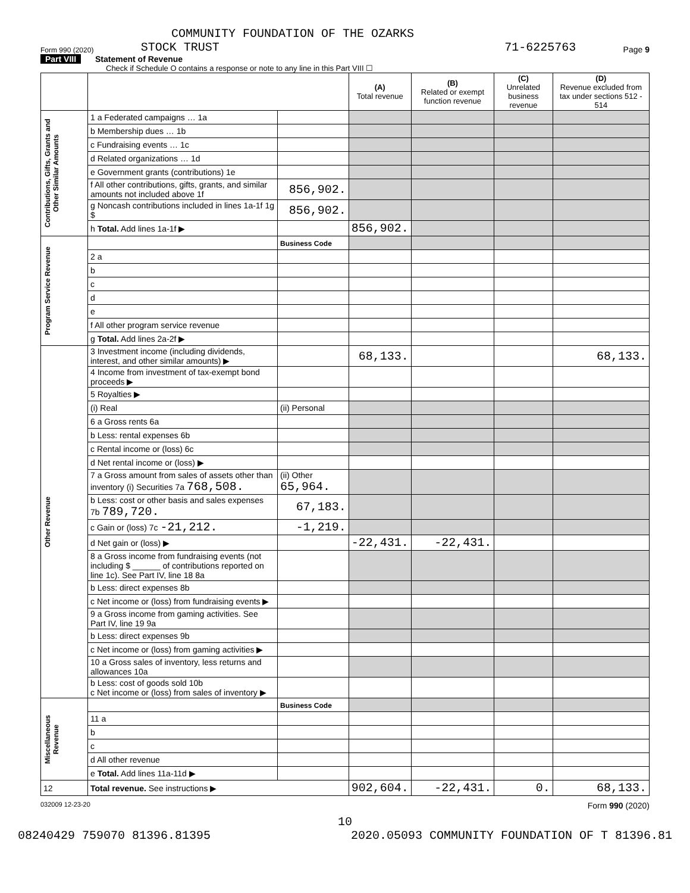COMMUNITY FOUNDATION OF THE OZARKS
Form 990 (2020) STOCK TRUST 71-6225763 Page 9
Part VIII Statement of Revenue
Check if Schedule O contains a response or note to any line in this Part VIII ☐
| | | | (A) Total revenue | (B) Related or exempt function revenue | (C) Unrelated business revenue | (D) Revenue excluded from tax under sections 512 - 514 |
| --- | --- | --- | --- | --- | --- | --- |
| Contributions, Gifts, Grants and Other Similar Amounts | 1 a Federated campaigns … 1a | | | | | |
| | b Membership dues … 1b | | | | | |
| | c Fundraising events … 1c | | | | | |
| | d Related organizations … 1d | | | | | |
| | e Government grants (contributions) 1e | | | | | |
| | f All other contributions, gifts, grants, and similar amounts not included above 1f | 856,902. | | | | |
| | g Noncash contributions included in lines 1a-1f 1g $ | 856,902. | | | | |
| | h Total. Add lines 1a-1f ▶ | | 856,902. | | | |
| Program Service Revenue | | Business Code | | | | |
| | 2 a | | | | | |
| | b | | | | | |
| | c | | | | | |
| | d | | | | | |
| | e | | | | | |
| | f All other program service revenue | | | | | |
| | g Total. Add lines 2a-2f ▶ | | | | | |
| Other Revenue | 3 Investment income (including dividends, interest, and other similar amounts) ▶ | | 68,133. | | | 68,133. |
| | 4 Income from investment of tax-exempt bond proceeds ▶ | | | | | |
| | 5 Royalties ▶ | | | | | |
| | (i) Real | (ii) Personal | | | | |
| | 6 a Gross rents 6a | | | | | |
| | b Less: rental expenses 6b | | | | | |
| | c Rental income or (loss) 6c | | | | | |
| | d Net rental income or (loss) ▶ | | | | | |
| | 7 a Gross amount from sales of assets other than inventory (i) Securities 7a 768,508. | (ii) Other 65,964. | | | | |
| | b Less: cost or other basis and sales expenses 7b 789,720. | 67,183. | | | | |
| | c Gain or (loss) 7c -21,212. | -1,219. | | | | |
| | d Net gain or (loss) ▶ | | -22,431. | -22,431. | | |
| | 8 a Gross income from fundraising events (not including $ ______ of contributions reported on line 1c). See Part IV, line 18 8a | | | | | |
| | b Less: direct expenses 8b | | | | | |
| | c Net income or (loss) from fundraising events ▶ | | | | | |
| | 9 a Gross income from gaming activities. See Part IV, line 19 9a | | | | | |
| | b Less: direct expenses 9b | | | | | |
| | c Net income or (loss) from gaming activities ▶ | | | | | |
| | 10 a Gross sales of inventory, less returns and allowances 10a | | | | | |
| | b Less: cost of goods sold 10b c Net income or (loss) from sales of inventory ▶ | | | | | |
| Miscellaneous Revenue | | Business Code | | | | |
| | 11 a | | | | | |
| | b | | | | | |
| | c | | | | | |
| | d All other revenue | | | | | |
| | e Total. Add lines 11a-11d ▶ | | | | | |
| 12 | Total revenue. See instructions ▶ | | 902,604. | -22,431. | 0. | 68,133. |
032009 12-23-20 Form 990 (2020)
10
08240429 759070 81396.81395 2020.05093 COMMUNITY FOUNDATION OF T 81396.81